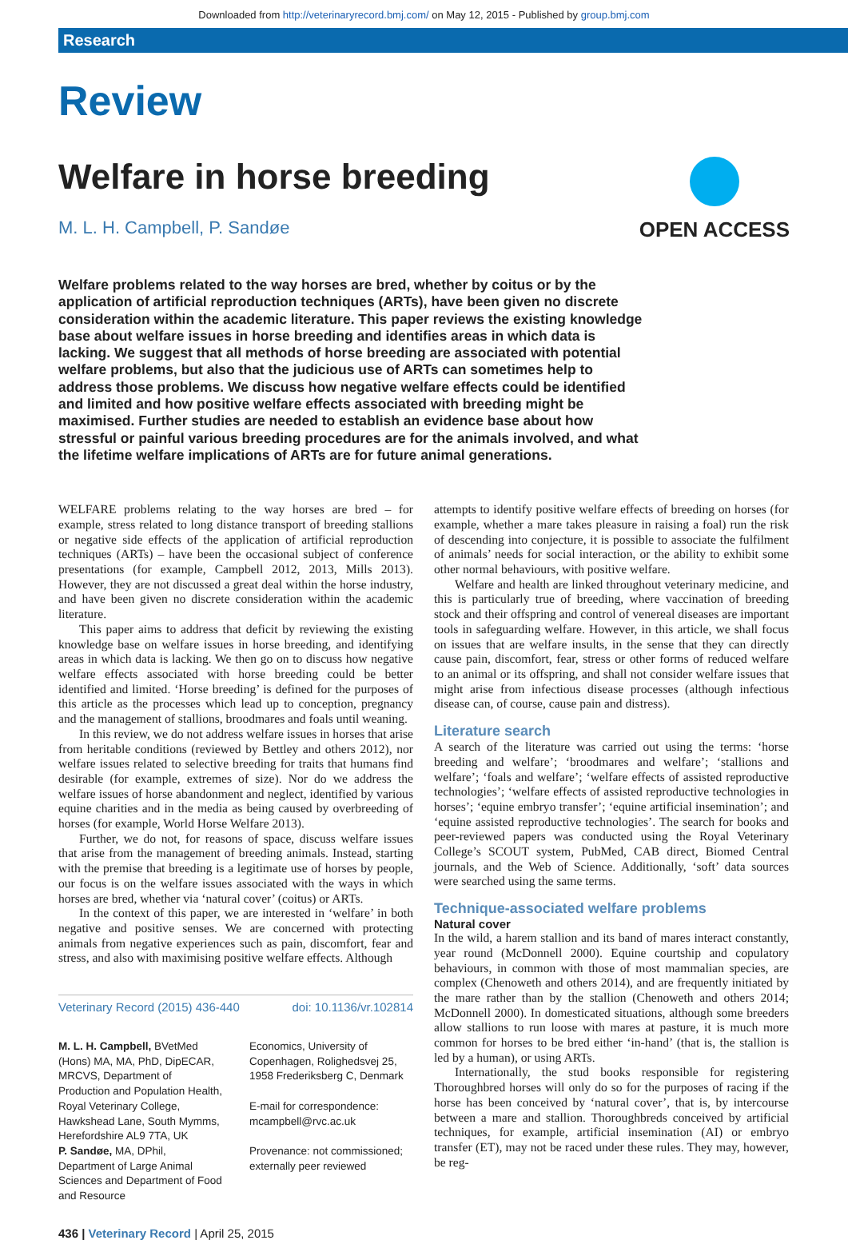Downloaded from http://veterinaryrecord.bmj.com/ on May 12, 2015 - Published by group.bmj.com
Research
Review
OPEN ACCESS
Welfare in horse breeding
M. L. H. Campbell, P. Sandøe
Welfare problems related to the way horses are bred, whether by coitus or by the application of artificial reproduction techniques (ARTs), have been given no discrete consideration within the academic literature. This paper reviews the existing knowledge base about welfare issues in horse breeding and identifies areas in which data is lacking. We suggest that all methods of horse breeding are associated with potential welfare problems, but also that the judicious use of ARTs can sometimes help to address those problems. We discuss how negative welfare effects could be identified and limited and how positive welfare effects associated with breeding might be maximised. Further studies are needed to establish an evidence base about how stressful or painful various breeding procedures are for the animals involved, and what the lifetime welfare implications of ARTs are for future animal generations.
WELFARE problems relating to the way horses are bred – for example, stress related to long distance transport of breeding stallions or negative side effects of the application of artificial reproduction techniques (ARTs) – have been the occasional subject of conference presentations (for example, Campbell 2012, 2013, Mills 2013). However, they are not discussed a great deal within the horse industry, and have been given no discrete consideration within the academic literature.
This paper aims to address that deficit by reviewing the existing knowledge base on welfare issues in horse breeding, and identifying areas in which data is lacking. We then go on to discuss how negative welfare effects associated with horse breeding could be better identified and limited. ‘Horse breeding’ is defined for the purposes of this article as the processes which lead up to conception, pregnancy and the management of stallions, broodmares and foals until weaning.
In this review, we do not address welfare issues in horses that arise from heritable conditions (reviewed by Bettley and others 2012), nor welfare issues related to selective breeding for traits that humans find desirable (for example, extremes of size). Nor do we address the welfare issues of horse abandonment and neglect, identified by various equine charities and in the media as being caused by overbreeding of horses (for example, World Horse Welfare 2013).
Further, we do not, for reasons of space, discuss welfare issues that arise from the management of breeding animals. Instead, starting with the premise that breeding is a legitimate use of horses by people, our focus is on the welfare issues associated with the ways in which horses are bred, whether via ‘natural cover’ (coitus) or ARTs.
In the context of this paper, we are interested in ‘welfare’ in both negative and positive senses. We are concerned with protecting animals from negative experiences such as pain, discomfort, fear and stress, and also with maximising positive welfare effects. Although
Veterinary Record (2015) 436-440 doi: 10.1136/vr.102814
M. L. H. Campbell, BVetMed (Hons) MA, MA, PhD, DipECAR, MRCVS, Department of Production and Population Health, Royal Veterinary College, Hawkshead Lane, South Mymms, Herefordshire AL9 7TA, UK
P. Sandøe, MA, DPhil, Department of Large Animal Sciences and Department of Food and Resource
Economics, University of Copenhagen, Rolighedsvej 25, 1958 Frederiksberg C, Denmark
E-mail for correspondence: mcampbell@rvc.ac.uk
Provenance: not commissioned; externally peer reviewed
436 | Veterinary Record | April 25, 2015
attempts to identify positive welfare effects of breeding on horses (for example, whether a mare takes pleasure in raising a foal) run the risk of descending into conjecture, it is possible to associate the fulfilment of animals’ needs for social interaction, or the ability to exhibit some other normal behaviours, with positive welfare.
Welfare and health are linked throughout veterinary medicine, and this is particularly true of breeding, where vaccination of breeding stock and their offspring and control of venereal diseases are important tools in safeguarding welfare. However, in this article, we shall focus on issues that are welfare insults, in the sense that they can directly cause pain, discomfort, fear, stress or other forms of reduced welfare to an animal or its offspring, and shall not consider welfare issues that might arise from infectious disease processes (although infectious disease can, of course, cause pain and distress).
Literature search
A search of the literature was carried out using the terms: ‘horse breeding and welfare’; ‘broodmares and welfare’; ‘stallions and welfare’; ‘foals and welfare’; ‘welfare effects of assisted reproductive technologies’; ‘welfare effects of assisted reproductive technologies in horses’; ‘equine embryo transfer’; ‘equine artificial insemination’; and ‘equine assisted reproductive technologies’. The search for books and peer-reviewed papers was conducted using the Royal Veterinary College’s SCOUT system, PubMed, CAB direct, Biomed Central journals, and the Web of Science. Additionally, ‘soft’ data sources were searched using the same terms.
Technique-associated welfare problems
Natural cover
In the wild, a harem stallion and its band of mares interact constantly, year round (McDonnell 2000). Equine courtship and copulatory behaviours, in common with those of most mammalian species, are complex (Chenoweth and others 2014), and are frequently initiated by the mare rather than by the stallion (Chenoweth and others 2014; McDonnell 2000). In domesticated situations, although some breeders allow stallions to run loose with mares at pasture, it is much more common for horses to be bred either ‘in-hand’ (that is, the stallion is led by a human), or using ARTs.
Internationally, the stud books responsible for registering Thoroughbred horses will only do so for the purposes of racing if the horse has been conceived by ‘natural cover’, that is, by intercourse between a mare and stallion. Thoroughbreds conceived by artificial techniques, for example, artificial insemination (AI) or embryo transfer (ET), may not be raced under these rules. They may, however, be reg-